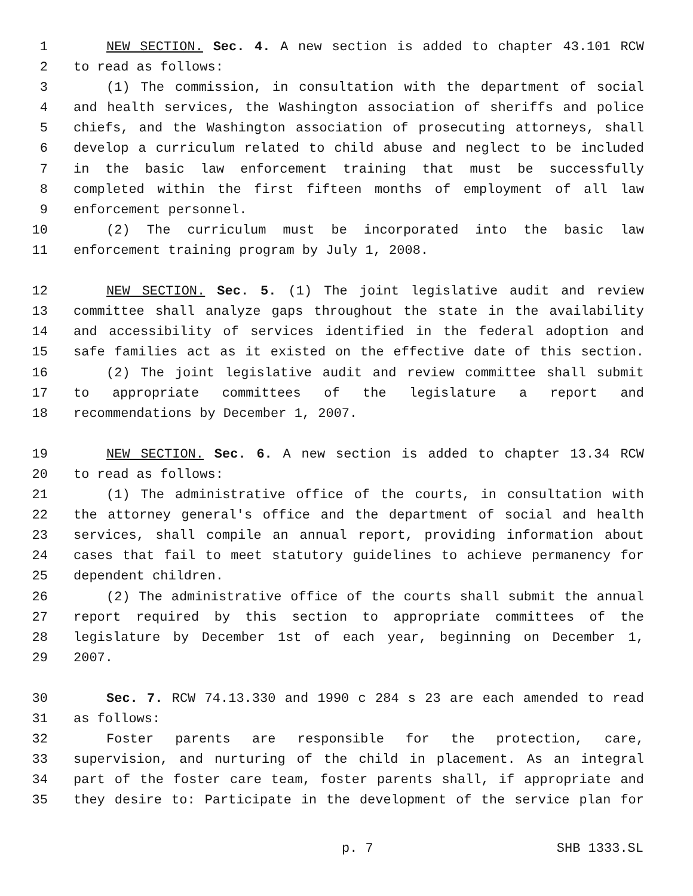1 NEW SECTION. Sec. 4. A new section is added to chapter 43.101 RCW
2 to read as follows:
3 (1) The commission, in consultation with the department of social
4 and health services, the Washington association of sheriffs and police
5 chiefs, and the Washington association of prosecuting attorneys, shall
6 develop a curriculum related to child abuse and neglect to be included
7 in the basic law enforcement training that must be successfully
8 completed within the first fifteen months of employment of all law
9 enforcement personnel.
10 (2) The curriculum must be incorporated into the basic law
11 enforcement training program by July 1, 2008.
12 NEW SECTION. Sec. 5. (1) The joint legislative audit and review
13 committee shall analyze gaps throughout the state in the availability
14 and accessibility of services identified in the federal adoption and
15 safe families act as it existed on the effective date of this section.
16 (2) The joint legislative audit and review committee shall submit
17 to appropriate committees of the legislature a report and
18 recommendations by December 1, 2007.
19 NEW SECTION. Sec. 6. A new section is added to chapter 13.34 RCW
20 to read as follows:
21 (1) The administrative office of the courts, in consultation with
22 the attorney general's office and the department of social and health
23 services, shall compile an annual report, providing information about
24 cases that fail to meet statutory guidelines to achieve permanency for
25 dependent children.
26 (2) The administrative office of the courts shall submit the annual
27 report required by this section to appropriate committees of the
28 legislature by December 1st of each year, beginning on December 1,
29 2007.
30 Sec. 7. RCW 74.13.330 and 1990 c 284 s 23 are each amended to read
31 as follows:
32 Foster parents are responsible for the protection, care,
33 supervision, and nurturing of the child in placement. As an integral
34 part of the foster care team, foster parents shall, if appropriate and
35 they desire to: Participate in the development of the service plan for
p. 7 SHB 1333.SL